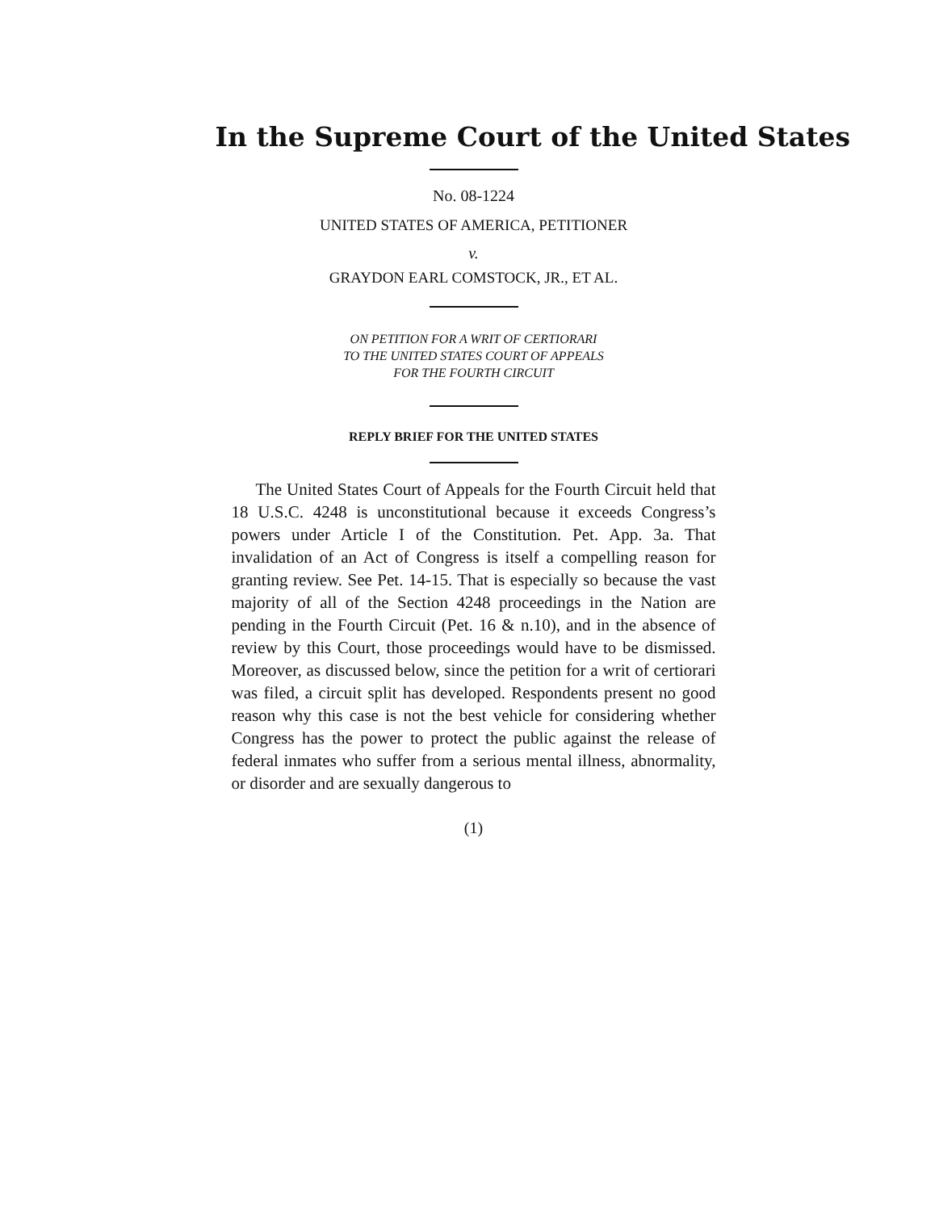In the Supreme Court of the United States
No. 08-1224
UNITED STATES OF AMERICA, PETITIONER
v.
GRAYDON EARL COMSTOCK, JR., ET AL.
ON PETITION FOR A WRIT OF CERTIORARI
TO THE UNITED STATES COURT OF APPEALS
FOR THE FOURTH CIRCUIT
REPLY BRIEF FOR THE UNITED STATES
The United States Court of Appeals for the Fourth Circuit held that 18 U.S.C. 4248 is unconstitutional because it exceeds Congress’s powers under Article I of the Constitution. Pet. App. 3a. That invalidation of an Act of Congress is itself a compelling reason for granting review. See Pet. 14-15. That is especially so because the vast majority of all of the Section 4248 proceedings in the Nation are pending in the Fourth Circuit (Pet. 16 & n.10), and in the absence of review by this Court, those proceedings would have to be dismissed. Moreover, as discussed below, since the petition for a writ of certiorari was filed, a circuit split has developed. Respondents present no good reason why this case is not the best vehicle for considering whether Congress has the power to protect the public against the release of federal inmates who suffer from a serious mental illness, abnormality, or disorder and are sexually dangerous to
(1)